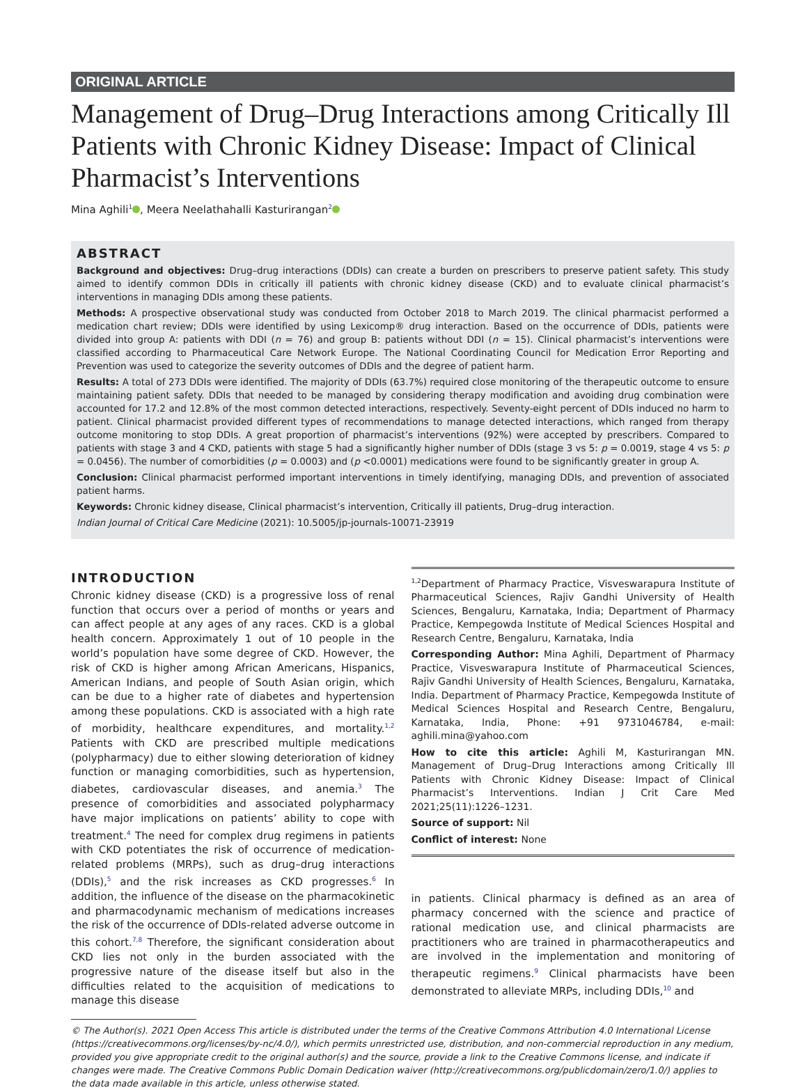ORIGINAL ARTICLE
Management of Drug–Drug Interactions among Critically Ill Patients with Chronic Kidney Disease: Impact of Clinical Pharmacist’s Interventions
Mina Aghili<sup>1</sup> , Meera Neelathahalli Kasturirangan<sup>2</sup>
ABSTRACT
Background and objectives: Drug–drug interactions (DDIs) can create a burden on prescribers to preserve patient safety. This study aimed to identify common DDIs in critically ill patients with chronic kidney disease (CKD) and to evaluate clinical pharmacist’s interventions in managing DDIs among these patients.
Methods: A prospective observational study was conducted from October 2018 to March 2019. The clinical pharmacist performed a medication chart review; DDIs were identified by using Lexicomp® drug interaction. Based on the occurrence of DDIs, patients were divided into group A: patients with DDI (n = 76) and group B: patients without DDI (n = 15). Clinical pharmacist’s interventions were classified according to Pharmaceutical Care Network Europe. The National Coordinating Council for Medication Error Reporting and Prevention was used to categorize the severity outcomes of DDIs and the degree of patient harm.
Results: A total of 273 DDIs were identified. The majority of DDIs (63.7%) required close monitoring of the therapeutic outcome to ensure maintaining patient safety. DDIs that needed to be managed by considering therapy modification and avoiding drug combination were accounted for 17.2 and 12.8% of the most common detected interactions, respectively. Seventy-eight percent of DDIs induced no harm to patient. Clinical pharmacist provided different types of recommendations to manage detected interactions, which ranged from therapy outcome monitoring to stop DDIs. A great proportion of pharmacist’s interventions (92%) were accepted by prescribers. Compared to patients with stage 3 and 4 CKD, patients with stage 5 had a significantly higher number of DDIs (stage 3 vs 5: p = 0.0019, stage 4 vs 5: p = 0.0456). The number of comorbidities (p = 0.0003) and (p <0.0001) medications were found to be significantly greater in group A.
Conclusion: Clinical pharmacist performed important interventions in timely identifying, managing DDIs, and prevention of associated patient harms.
Keywords: Chronic kidney disease, Clinical pharmacist’s intervention, Critically ill patients, Drug–drug interaction.
Indian Journal of Critical Care Medicine (2021): 10.5005/jp-journals-10071-23919
INTRODUCTION
Chronic kidney disease (CKD) is a progressive loss of renal function that occurs over a period of months or years and can affect people at any ages of any races. CKD is a global health concern. Approximately 1 out of 10 people in the world’s population have some degree of CKD. However, the risk of CKD is higher among African Americans, Hispanics, American Indians, and people of South Asian origin, which can be due to a higher rate of diabetes and hypertension among these populations. CKD is associated with a high rate of morbidity, healthcare expenditures, and mortality.<sup>1,2</sup> Patients with CKD are prescribed multiple medications (polypharmacy) due to either slowing deterioration of kidney function or managing comorbidities, such as hypertension, diabetes, cardiovascular diseases, and anemia.<sup>3</sup> The presence of comorbidities and associated polypharmacy have major implications on patients’ ability to cope with treatment.<sup>4</sup> The need for complex drug regimens in patients with CKD potentiates the risk of occurrence of medication-related problems (MRPs), such as drug–drug interactions (DDIs),<sup>5</sup> and the risk increases as CKD progresses.<sup>6</sup> In addition, the influence of the disease on the pharmacokinetic and pharmacodynamic mechanism of medications increases the risk of the occurrence of DDIs-related adverse outcome in this cohort.<sup>7,8</sup> Therefore, the significant consideration about CKD lies not only in the burden associated with the progressive nature of the disease itself but also in the difficulties related to the acquisition of medications to manage this disease
<sup>1,2</sup>Department of Pharmacy Practice, Visveswarapura Institute of Pharmaceutical Sciences, Rajiv Gandhi University of Health Sciences, Bengaluru, Karnataka, India; Department of Pharmacy Practice, Kempegowda Institute of Medical Sciences Hospital and Research Centre, Bengaluru, Karnataka, India
Corresponding Author: Mina Aghili, Department of Pharmacy Practice, Visveswarapura Institute of Pharmaceutical Sciences, Rajiv Gandhi University of Health Sciences, Bengaluru, Karnataka, India. Department of Pharmacy Practice, Kempegowda Institute of Medical Sciences Hospital and Research Centre, Bengaluru, Karnataka, India, Phone: +91 9731046784, e-mail: aghili.mina@yahoo.com
How to cite this article: Aghili M, Kasturirangan MN. Management of Drug–Drug Interactions among Critically Ill Patients with Chronic Kidney Disease: Impact of Clinical Pharmacist’s Interventions. Indian J Crit Care Med 2021;25(11):1226–1231.
Source of support: Nil
Conflict of interest: None
in patients. Clinical pharmacy is defined as an area of pharmacy concerned with the science and practice of rational medication use, and clinical pharmacists are practitioners who are trained in pharmacotherapeutics and are involved in the implementation and monitoring of therapeutic regimens.<sup>9</sup> Clinical pharmacists have been demonstrated to alleviate MRPs, including DDIs,<sup>10</sup> and
© The Author(s). 2021 Open Access This article is distributed under the terms of the Creative Commons Attribution 4.0 International License (https://creativecommons.org/licenses/by-nc/4.0/), which permits unrestricted use, distribution, and non-commercial reproduction in any medium, provided you give appropriate credit to the original author(s) and the source, provide a link to the Creative Commons license, and indicate if changes were made. The Creative Commons Public Domain Dedication waiver (http://creativecommons.org/publicdomain/zero/1.0/) applies to the data made available in this article, unless otherwise stated.